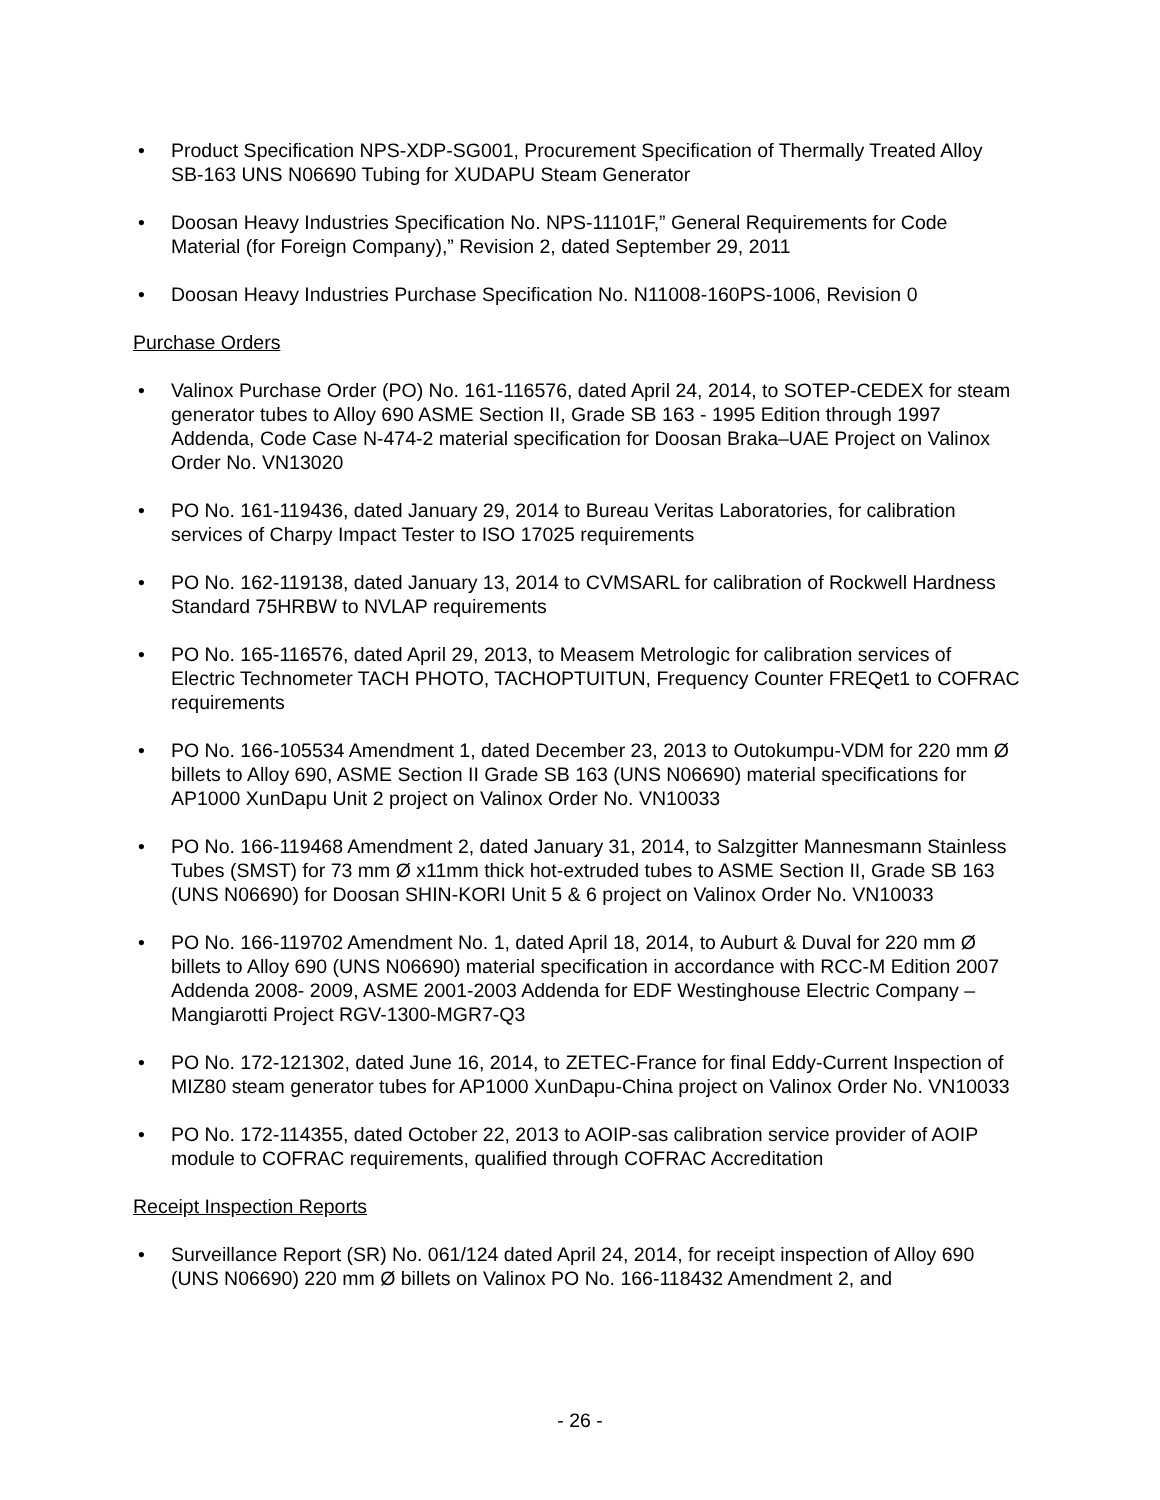• Product Specification NPS-XDP-SG001, Procurement Specification of Thermally Treated Alloy SB-163 UNS N06690 Tubing for XUDAPU Steam Generator
• Doosan Heavy Industries Specification No. NPS-11101F,” General Requirements for Code Material (for Foreign Company),” Revision 2, dated September 29, 2011
• Doosan Heavy Industries Purchase Specification No. N11008-160PS-1006, Revision 0
Purchase Orders
• Valinox Purchase Order (PO) No. 161-116576, dated April 24, 2014, to SOTEP-CEDEX for steam generator tubes to Alloy 690 ASME Section II, Grade SB 163 - 1995 Edition through 1997 Addenda, Code Case N-474-2 material specification for Doosan Braka–UAE Project on Valinox Order No. VN13020
• PO No. 161-119436, dated January 29, 2014 to Bureau Veritas Laboratories, for calibration services of Charpy Impact Tester to ISO 17025 requirements
• PO No. 162-119138, dated January 13, 2014 to CVMSARL for calibration of Rockwell Hardness Standard 75HRBW to NVLAP requirements
• PO No. 165-116576, dated April 29, 2013, to Measem Metrologic for calibration services of Electric Technometer TACH PHOTO, TACHOPTUITUN, Frequency Counter FREQet1 to COFRAC requirements
• PO No. 166-105534 Amendment 1, dated December 23, 2013 to Outokumpu-VDM for 220 mm Ø billets to Alloy 690, ASME Section II Grade SB 163 (UNS N06690) material specifications for AP1000 XunDapu Unit 2 project on Valinox Order No. VN10033
• PO No. 166-119468 Amendment 2, dated January 31, 2014, to Salzgitter Mannesmann Stainless Tubes (SMST) for 73 mm Ø x11mm thick hot-extruded tubes to ASME Section II, Grade SB 163 (UNS N06690) for Doosan SHIN-KORI Unit 5 & 6 project on Valinox Order No. VN10033
• PO No. 166-119702 Amendment No. 1, dated April 18, 2014, to Auburt & Duval for 220 mm Ø billets to Alloy 690 (UNS N06690) material specification in accordance with RCC-M Edition 2007 Addenda 2008- 2009, ASME 2001-2003 Addenda for EDF Westinghouse Electric Company – Mangiarotti Project RGV-1300-MGR7-Q3
• PO No. 172-121302, dated June 16, 2014, to ZETEC-France for final Eddy-Current Inspection of MIZ80 steam generator tubes for AP1000 XunDapu-China project on Valinox Order No. VN10033
• PO No. 172-114355, dated October 22, 2013 to AOIP-sas calibration service provider of AOIP module to COFRAC requirements, qualified through COFRAC Accreditation
Receipt Inspection Reports
• Surveillance Report (SR) No. 061/124 dated April 24, 2014, for receipt inspection of Alloy 690 (UNS N06690) 220 mm Ø billets on Valinox PO No. 166-118432 Amendment 2, and
- 26 -